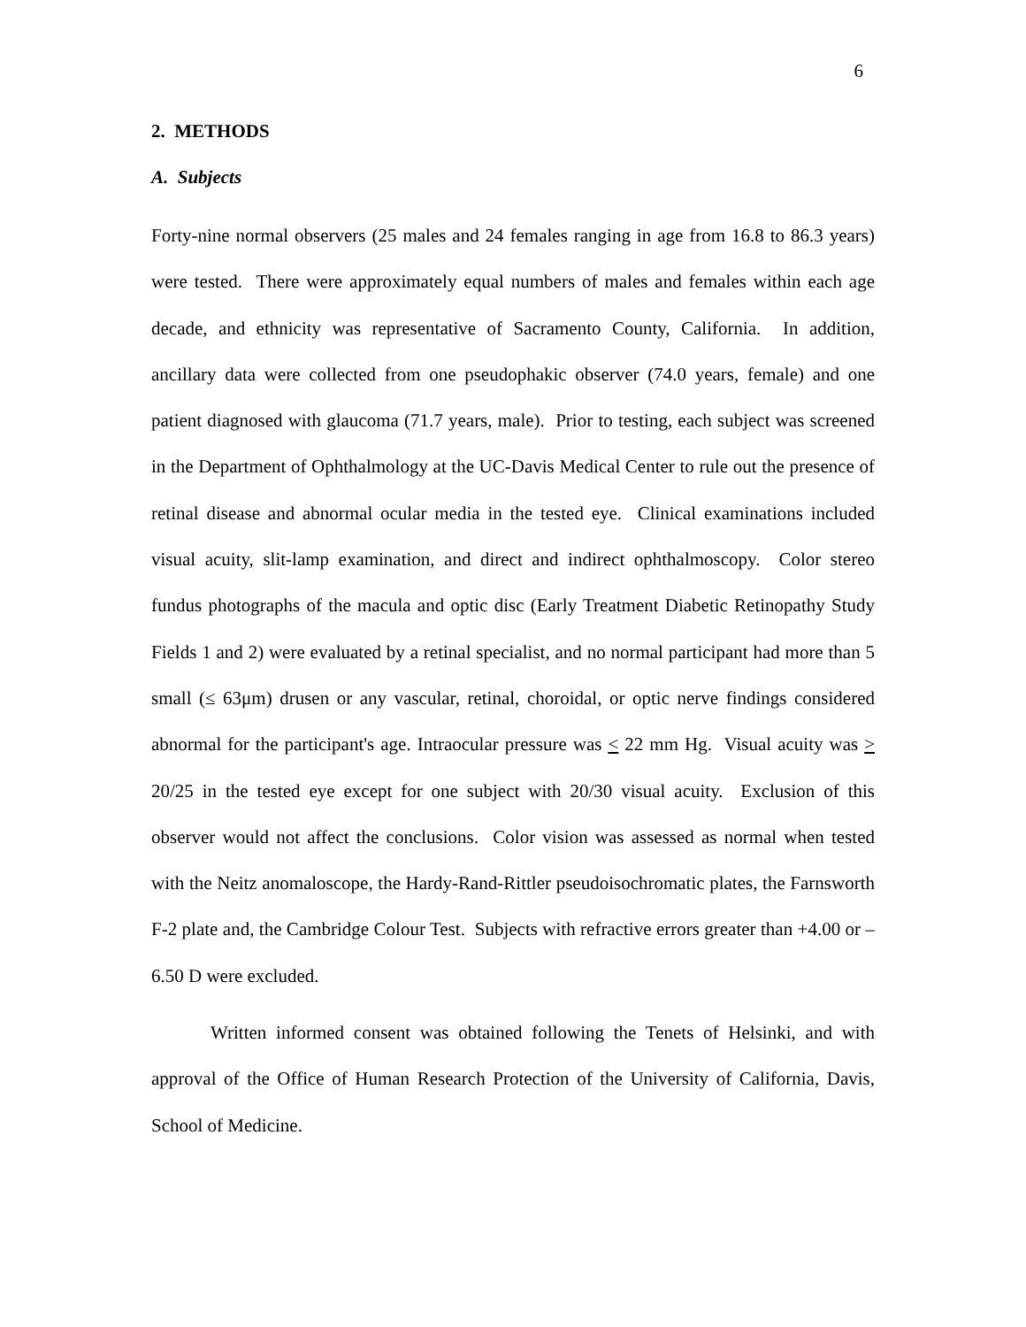6
2. METHODS
A. Subjects
Forty-nine normal observers (25 males and 24 females ranging in age from 16.8 to 86.3 years) were tested. There were approximately equal numbers of males and females within each age decade, and ethnicity was representative of Sacramento County, California. In addition, ancillary data were collected from one pseudophakic observer (74.0 years, female) and one patient diagnosed with glaucoma (71.7 years, male). Prior to testing, each subject was screened in the Department of Ophthalmology at the UC-Davis Medical Center to rule out the presence of retinal disease and abnormal ocular media in the tested eye. Clinical examinations included visual acuity, slit-lamp examination, and direct and indirect ophthalmoscopy. Color stereo fundus photographs of the macula and optic disc (Early Treatment Diabetic Retinopathy Study Fields 1 and 2) were evaluated by a retinal specialist, and no normal participant had more than 5 small (≤ 63μm) drusen or any vascular, retinal, choroidal, or optic nerve findings considered abnormal for the participant's age. Intraocular pressure was < 22 mm Hg. Visual acuity was > 20/25 in the tested eye except for one subject with 20/30 visual acuity. Exclusion of this observer would not affect the conclusions. Color vision was assessed as normal when tested with the Neitz anomaloscope, the Hardy-Rand-Rittler pseudoisochromatic plates, the Farnsworth F-2 plate and, the Cambridge Colour Test. Subjects with refractive errors greater than +4.00 or –6.50 D were excluded.
Written informed consent was obtained following the Tenets of Helsinki, and with approval of the Office of Human Research Protection of the University of California, Davis, School of Medicine.